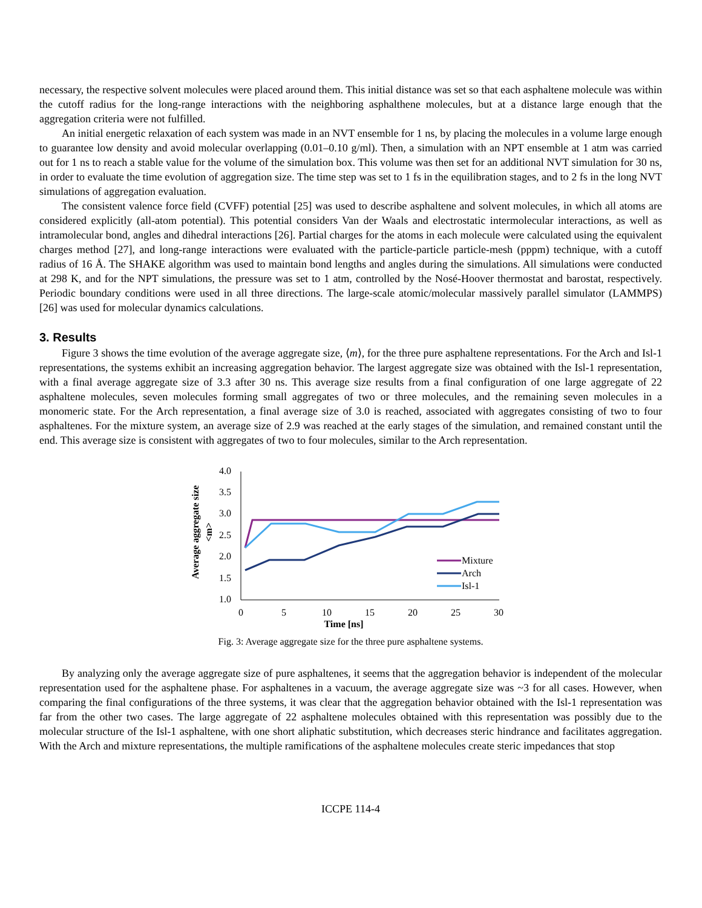necessary, the respective solvent molecules were placed around them. This initial distance was set so that each asphaltene molecule was within the cutoff radius for the long-range interactions with the neighboring asphalthene molecules, but at a distance large enough that the aggregation criteria were not fulfilled.
An initial energetic relaxation of each system was made in an NVT ensemble for 1 ns, by placing the molecules in a volume large enough to guarantee low density and avoid molecular overlapping (0.01–0.10 g/ml). Then, a simulation with an NPT ensemble at 1 atm was carried out for 1 ns to reach a stable value for the volume of the simulation box. This volume was then set for an additional NVT simulation for 30 ns, in order to evaluate the time evolution of aggregation size. The time step was set to 1 fs in the equilibration stages, and to 2 fs in the long NVT simulations of aggregation evaluation.
The consistent valence force field (CVFF) potential [25] was used to describe asphaltene and solvent molecules, in which all atoms are considered explicitly (all-atom potential). This potential considers Van der Waals and electrostatic intermolecular interactions, as well as intramolecular bond, angles and dihedral interactions [26]. Partial charges for the atoms in each molecule were calculated using the equivalent charges method [27], and long-range interactions were evaluated with the particle-particle particle-mesh (pppm) technique, with a cutoff radius of 16 Å. The SHAKE algorithm was used to maintain bond lengths and angles during the simulations. All simulations were conducted at 298 K, and for the NPT simulations, the pressure was set to 1 atm, controlled by the Nosé-Hoover thermostat and barostat, respectively. Periodic boundary conditions were used in all three directions. The large-scale atomic/molecular massively parallel simulator (LAMMPS) [26] was used for molecular dynamics calculations.
3. Results
Figure 3 shows the time evolution of the average aggregate size, ⟨m⟩, for the three pure asphaltene representations. For the Arch and Isl-1 representations, the systems exhibit an increasing aggregation behavior. The largest aggregate size was obtained with the Isl-1 representation, with a final average aggregate size of 3.3 after 30 ns. This average size results from a final configuration of one large aggregate of 22 asphaltene molecules, seven molecules forming small aggregates of two or three molecules, and the remaining seven molecules in a monomeric state. For the Arch representation, a final average size of 3.0 is reached, associated with aggregates consisting of two to four asphaltenes. For the mixture system, an average size of 2.9 was reached at the early stages of the simulation, and remained constant until the end. This average size is consistent with aggregates of two to four molecules, similar to the Arch representation.
Average aggregate size
<m>
4.0
3.5
3.0
2.5
2.0
1.5
1.0
0
5
10
15
20
25
30
Time [ns]
Mixture
Arch
Isl-1
Fig. 3: Average aggregate size for the three pure asphaltene systems.
By analyzing only the average aggregate size of pure asphaltenes, it seems that the aggregation behavior is independent of the molecular representation used for the asphaltene phase. For asphaltenes in a vacuum, the average aggregate size was ~3 for all cases. However, when comparing the final configurations of the three systems, it was clear that the aggregation behavior obtained with the Isl-1 representation was far from the other two cases. The large aggregate of 22 asphaltene molecules obtained with this representation was possibly due to the molecular structure of the Isl-1 asphaltene, with one short aliphatic substitution, which decreases steric hindrance and facilitates aggregation. With the Arch and mixture representations, the multiple ramifications of the asphaltene molecules create steric impedances that stop
ICCPE 114-4